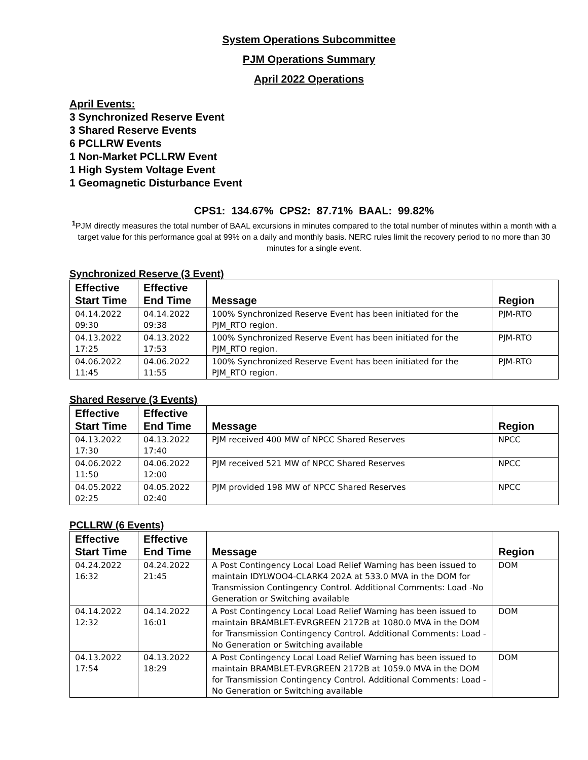System Operations Subcommittee
PJM Operations Summary
April 2022 Operations
April Events:
3 Synchronized Reserve Event
3 Shared Reserve Events
6 PCLLRW Events
1 Non-Market PCLLRW Event
1 High System Voltage Event
1 Geomagnetic Disturbance Event
CPS1: 134.67% CPS2: 87.71% BAAL: 99.82%
<sup>1</sup> PJM directly measures the total number of BAAL excursions in minutes compared to the total number of minutes within a month with a target value for this performance goal at 99% on a daily and monthly basis. NERC rules limit the recovery period to no more than 30 minutes for a single event.
Synchronized Reserve (3 Event)
| Effective Start Time | Effective End Time | Message | Region |
| --- | --- | --- | --- |
| 04.14.2022 09:30 | 04.14.2022 09:38 | 100% Synchronized Reserve Event has been initiated for the PJM_RTO region. | PJM-RTO |
| 04.13.2022 17:25 | 04.13.2022 17:53 | 100% Synchronized Reserve Event has been initiated for the PJM_RTO region. | PJM-RTO |
| 04.06.2022 11:45 | 04.06.2022 11:55 | 100% Synchronized Reserve Event has been initiated for the PJM_RTO region. | PJM-RTO |
Shared Reserve (3 Events)
| Effective Start Time | Effective End Time | Message | Region |
| --- | --- | --- | --- |
| 04.13.2022 17:30 | 04.13.2022 17:40 | PJM received 400 MW of NPCC Shared Reserves | NPCC |
| 04.06.2022 11:50 | 04.06.2022 12:00 | PJM received 521 MW of NPCC Shared Reserves | NPCC |
| 04.05.2022 02:25 | 04.05.2022 02:40 | PJM provided 198 MW of NPCC Shared Reserves | NPCC |
PCLLRW (6 Events)
| Effective Start Time | Effective End Time | Message | Region |
| --- | --- | --- | --- |
| 04.24.2022 16:32 | 04.24.2022 21:45 | A Post Contingency Local Load Relief Warning has been issued to maintain IDYLWOO4-CLARK4 202A at 533.0 MVA in the DOM for Transmission Contingency Control. Additional Comments: Load -No Generation or Switching available | DOM |
| 04.14.2022 12:32 | 04.14.2022 16:01 | A Post Contingency Local Load Relief Warning has been issued to maintain BRAMBLET-EVRGREEN 2172B at 1080.0 MVA in the DOM for Transmission Contingency Control. Additional Comments: Load -No Generation or Switching available | DOM |
| 04.13.2022 17:54 | 04.13.2022 18:29 | A Post Contingency Local Load Relief Warning has been issued to maintain BRAMBLET-EVRGREEN 2172B at 1059.0 MVA in the DOM for Transmission Contingency Control. Additional Comments: Load -No Generation or Switching available | DOM |